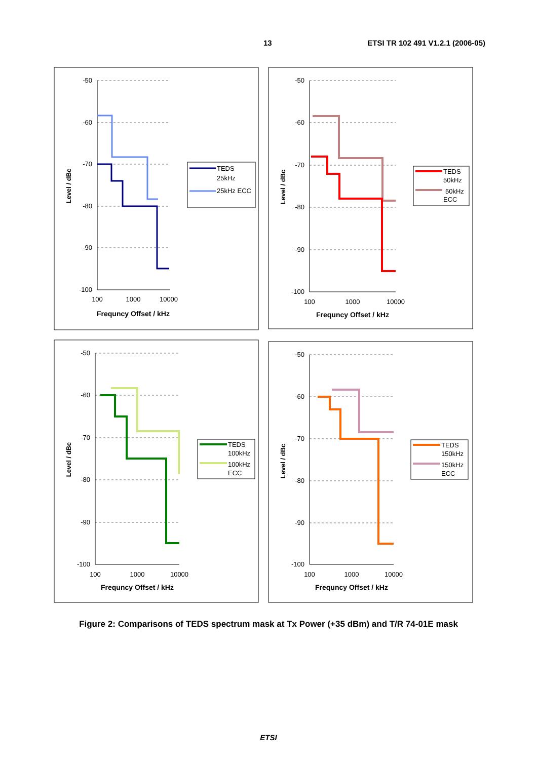13 ETSI TR 102 491 V1.2.1 (2006-05)
-50
-60
-70
-80
-90
-100
100
1000
10000
Frequncy Offset / kHz
Level / dBc
TEDS
25kHz
25kHz ECC
-50
-60
-70
-80
-90
-100
100
1000
10000
Frequncy Offset / kHz
Level / dBc
TEDS
50kHz
50kHz
ECC
-50
-60
-70
-80
-90
-100
100
1000
10000
Frequncy Offset / kHz
Level / dBc
TEDS
100kHz
100kHz
ECC
-50
-60
-70
-80
-90
-100
100
1000
10000
Frequncy Offset / kHz
Level / dBc
TEDS
150kHz
150kHz
ECC
Figure 2: Comparisons of TEDS spectrum mask at Tx Power (+35 dBm) and T/R 74-01E mask
ETSI